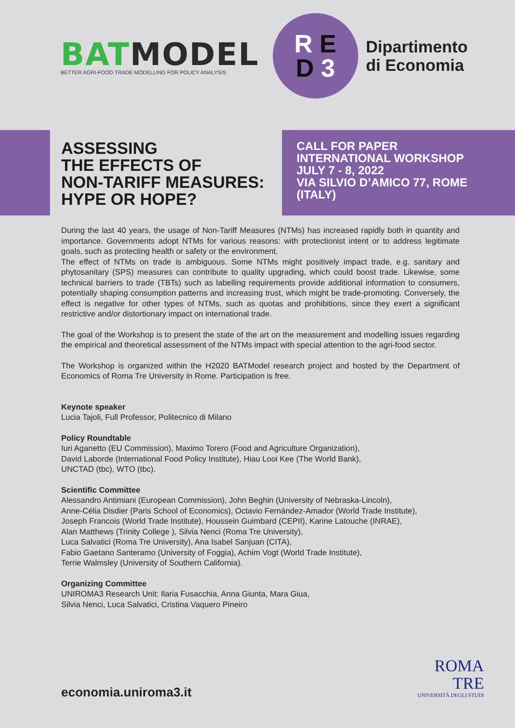BAT MODEL
BETTER AGRI-FOOD TRADE MODELLING FOR POLICY ANALYSIS
R E
D 3
Dipartimento
di Economia
ASSESSING
THE EFFECTS OF
NON-TARIFF MEASURES:
HYPE OR HOPE?
CALL FOR PAPER
INTERNATIONAL WORKSHOP
JULY 7 - 8, 2022
VIA SILVIO D’AMICO 77, ROME
(ITALY)
During the last 40 years, the usage of Non-Tariff Measures (NTMs) has increased rapidly both in quantity and importance. Governments adopt NTMs for various reasons: with protectionist intent or to address legitimate goals, such as protecting health or safety or the environment.
The effect of NTMs on trade is ambiguous. Some NTMs might positively impact trade, e.g. sanitary and phytosanitary (SPS) measures can contribute to quality upgrading, which could boost trade. Likewise, some technical barriers to trade (TBTs) such as labelling requirements provide additional information to consumers, potentially shaping consumption patterns and increasing trust, which might be trade-promoting. Conversely, the effect is negative for other types of NTMs, such as quotas and prohibitions, since they exert a significant restrictive and/or distortionary impact on international trade.
The goal of the Workshop is to present the state of the art on the measurement and modelling issues regarding the empirical and theoretical assessment of the NTMs impact with special attention to the agri-food sector.
The Workshop is organized within the H2020 BATModel research project and hosted by the Department of Economics of Roma Tre University in Rome. Participation is free.
Keynote speaker
Lucia Tajoli, Full Professor, Politecnico di Milano
Policy Roundtable
Iuri Aganetto (EU Commission), Maximo Torero (Food and Agriculture Organization),
David Laborde (International Food Policy Institute), Hiau Looi Kee (The World Bank),
UNCTAD (tbc), WTO (tbc).
Scientific Committee
Alessandro Antimiani (European Commission), John Beghin (University of Nebraska-Lincoln),
Anne-Célia Disdier (Paris School of Economics), Octavio Fernández-Amador (World Trade Institute),
Joseph Francois (World Trade Institute), Houssein Guimbard (CEPII), Karine Latouche (INRAE),
Alan Matthews (Trinity College ), Silvia Nenci (Roma Tre University),
Luca Salvatici (Roma Tre University), Ana Isabel Sanjuan (CITA),
Fabio Gaetano Santeramo (University of Foggia), Achim Vogt (World Trade Institute),
Terrie Walmsley (University of Southern California).
Organizing Committee
UNIROMA3 Research Unit: Ilaria Fusacchia, Anna Giunta, Mara Giua,
Silvia Nenci, Luca Salvatici, Cristina Vaquero Pineiro
economia.uniroma3.it
ROMA
TRE
UNIVERSITÀ DEGLI STUDI